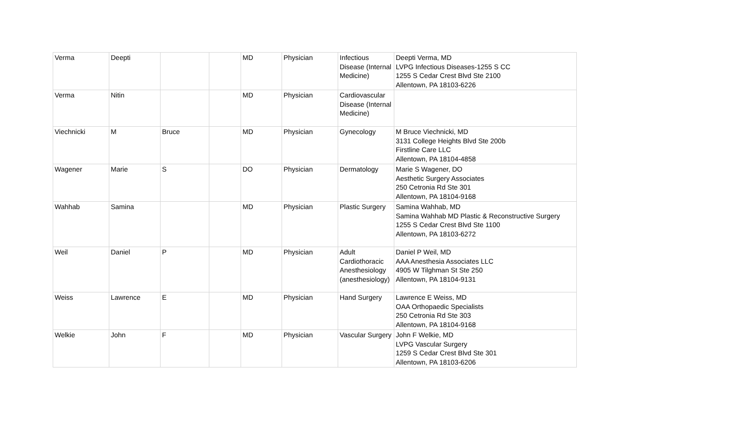| Verma | Deepti | | | MD | Physician | Infectious Disease (Internal Medicine) | Deepti Verma, MD LVPG Infectious Diseases-1255 S CC 1255 S Cedar Crest Blvd Ste 2100 Allentown, PA 18103-6226 |
| Verma | Nitin | | | MD | Physician | Cardiovascular Disease (Internal Medicine) | |
| Viechnicki | M | Bruce | | MD | Physician | Gynecology | M Bruce Viechnicki, MD 3131 College Heights Blvd Ste 200b Firstline Care LLC Allentown, PA 18104-4858 |
| Wagener | Marie | S | | DO | Physician | Dermatology | Marie S Wagener, DO Aesthetic Surgery Associates 250 Cetronia Rd Ste 301 Allentown, PA 18104-9168 |
| Wahhab | Samina | | | MD | Physician | Plastic Surgery | Samina Wahhab, MD Samina Wahhab MD Plastic & Reconstructive Surgery 1255 S Cedar Crest Blvd Ste 1100 Allentown, PA 18103-6272 |
| Weil | Daniel | P | | MD | Physician | Adult Cardiothoracic Anesthesiology (anesthesiology) | Daniel P Weil, MD AAA Anesthesia Associates LLC 4905 W Tilghman St Ste 250 Allentown, PA 18104-9131 |
| Weiss | Lawrence | E | | MD | Physician | Hand Surgery | Lawrence E Weiss, MD OAA Orthopaedic Specialists 250 Cetronia Rd Ste 303 Allentown, PA 18104-9168 |
| Welkie | John | F | | MD | Physician | Vascular Surgery | John F Welkie, MD LVPG Vascular Surgery 1259 S Cedar Crest Blvd Ste 301 Allentown, PA 18103-6206 |